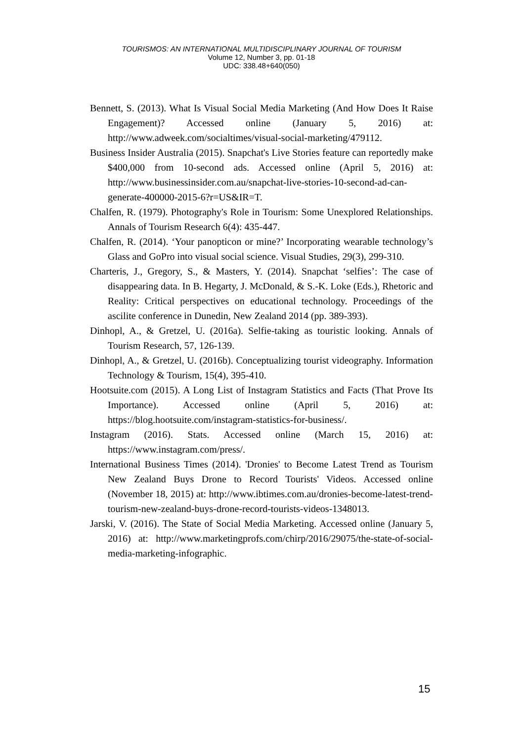TOURISMOS: AN INTERNATIONAL MULTIDISCIPLINARY JOURNAL OF TOURISM
Volume 12, Number 3, pp. 01-18
UDC: 338.48+640(050)
Bennett, S. (2013). What Is Visual Social Media Marketing (And How Does It Raise Engagement)? Accessed online (January 5, 2016) at: http://www.adweek.com/socialtimes/visual-social-marketing/479112.
Business Insider Australia (2015). Snapchat's Live Stories feature can reportedly make $400,000 from 10-second ads. Accessed online (April 5, 2016) at: http://www.businessinsider.com.au/snapchat-live-stories-10-second-ad-can-generate-400000-2015-6?r=US&IR=T.
Chalfen, R. (1979). Photography's Role in Tourism: Some Unexplored Relationships. Annals of Tourism Research 6(4): 435-447.
Chalfen, R. (2014). ‘Your panopticon or mine?’ Incorporating wearable technology’s Glass and GoPro into visual social science. Visual Studies, 29(3), 299-310.
Charteris, J., Gregory, S., & Masters, Y. (2014). Snapchat ‘selfies’: The case of disappearing data. In B. Hegarty, J. McDonald, & S.-K. Loke (Eds.), Rhetoric and Reality: Critical perspectives on educational technology. Proceedings of the ascilite conference in Dunedin, New Zealand 2014 (pp. 389-393).
Dinhopl, A., & Gretzel, U. (2016a). Selfie-taking as touristic looking. Annals of Tourism Research, 57, 126-139.
Dinhopl, A., & Gretzel, U. (2016b). Conceptualizing tourist videography. Information Technology & Tourism, 15(4), 395-410.
Hootsuite.com (2015). A Long List of Instagram Statistics and Facts (That Prove Its Importance). Accessed online (April 5, 2016) at: https://blog.hootsuite.com/instagram-statistics-for-business/.
Instagram (2016). Stats. Accessed online (March 15, 2016) at: https://www.instagram.com/press/.
International Business Times (2014). 'Dronies' to Become Latest Trend as Tourism New Zealand Buys Drone to Record Tourists' Videos. Accessed online (November 18, 2015) at: http://www.ibtimes.com.au/dronies-become-latest-trend-tourism-new-zealand-buys-drone-record-tourists-videos-1348013.
Jarski, V. (2016). The State of Social Media Marketing. Accessed online (January 5, 2016) at: http://www.marketingprofs.com/chirp/2016/29075/the-state-of-social-media-marketing-infographic.
15